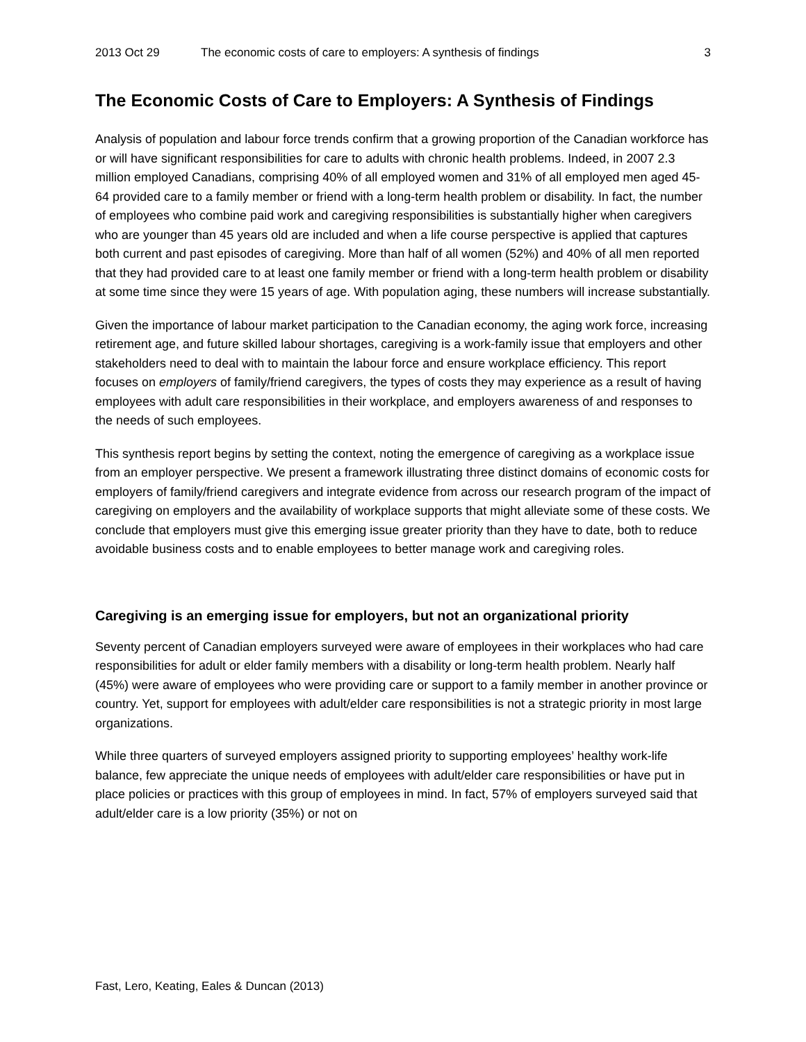2013 Oct 29 The economic costs of care to employers: A synthesis of findings 3
The Economic Costs of Care to Employers: A Synthesis of Findings
Analysis of population and labour force trends confirm that a growing proportion of the Canadian workforce has or will have significant responsibilities for care to adults with chronic health problems. Indeed, in 2007 2.3 million employed Canadians, comprising 40% of all employed women and 31% of all employed men aged 45-64 provided care to a family member or friend with a long-term health problem or disability. In fact, the number of employees who combine paid work and caregiving responsibilities is substantially higher when caregivers who are younger than 45 years old are included and when a life course perspective is applied that captures both current and past episodes of caregiving. More than half of all women (52%) and 40% of all men reported that they had provided care to at least one family member or friend with a long-term health problem or disability at some time since they were 15 years of age. With population aging, these numbers will increase substantially.
Given the importance of labour market participation to the Canadian economy, the aging work force, increasing retirement age, and future skilled labour shortages, caregiving is a work-family issue that employers and other stakeholders need to deal with to maintain the labour force and ensure workplace efficiency. This report focuses on employers of family/friend caregivers, the types of costs they may experience as a result of having employees with adult care responsibilities in their workplace, and employers awareness of and responses to the needs of such employees.
This synthesis report begins by setting the context, noting the emergence of caregiving as a workplace issue from an employer perspective. We present a framework illustrating three distinct domains of economic costs for employers of family/friend caregivers and integrate evidence from across our research program of the impact of caregiving on employers and the availability of workplace supports that might alleviate some of these costs. We conclude that employers must give this emerging issue greater priority than they have to date, both to reduce avoidable business costs and to enable employees to better manage work and caregiving roles.
Caregiving is an emerging issue for employers, but not an organizational priority
Seventy percent of Canadian employers surveyed were aware of employees in their workplaces who had care responsibilities for adult or elder family members with a disability or long-term health problem. Nearly half (45%) were aware of employees who were providing care or support to a family member in another province or country. Yet, support for employees with adult/elder care responsibilities is not a strategic priority in most large organizations.
While three quarters of surveyed employers assigned priority to supporting employees’ healthy work-life balance, few appreciate the unique needs of employees with adult/elder care responsibilities or have put in place policies or practices with this group of employees in mind. In fact, 57% of employers surveyed said that adult/elder care is a low priority (35%) or not on
Fast, Lero, Keating, Eales & Duncan (2013)